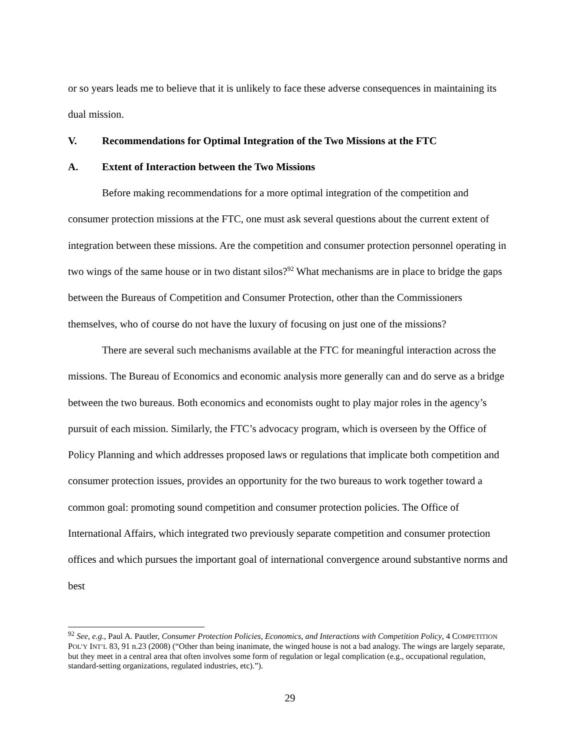or so years leads me to believe that it is unlikely to face these adverse consequences in maintaining its dual mission.
V. Recommendations for Optimal Integration of the Two Missions at the FTC
A. Extent of Interaction between the Two Missions
Before making recommendations for a more optimal integration of the competition and consumer protection missions at the FTC, one must ask several questions about the current extent of integration between these missions. Are the competition and consumer protection personnel operating in two wings of the same house or in two distant silos?<sup>92</sup> What mechanisms are in place to bridge the gaps between the Bureaus of Competition and Consumer Protection, other than the Commissioners themselves, who of course do not have the luxury of focusing on just one of the missions?
There are several such mechanisms available at the FTC for meaningful interaction across the missions. The Bureau of Economics and economic analysis more generally can and do serve as a bridge between the two bureaus. Both economics and economists ought to play major roles in the agency’s pursuit of each mission. Similarly, the FTC’s advocacy program, which is overseen by the Office of Policy Planning and which addresses proposed laws or regulations that implicate both competition and consumer protection issues, provides an opportunity for the two bureaus to work together toward a common goal: promoting sound competition and consumer protection policies. The Office of International Affairs, which integrated two previously separate competition and consumer protection offices and which pursues the important goal of international convergence around substantive norms and best
<sup>92</sup> See, e.g., Paul A. Pautler, Consumer Protection Policies, Economics, and Interactions with Competition Policy, 4 COMPETITION POL’Y INT’L 83, 91 n.23 (2008) (“Other than being inanimate, the winged house is not a bad analogy. The wings are largely separate, but they meet in a central area that often involves some form of regulation or legal complication (e.g., occupational regulation, standard-setting organizations, regulated industries, etc).”).
29